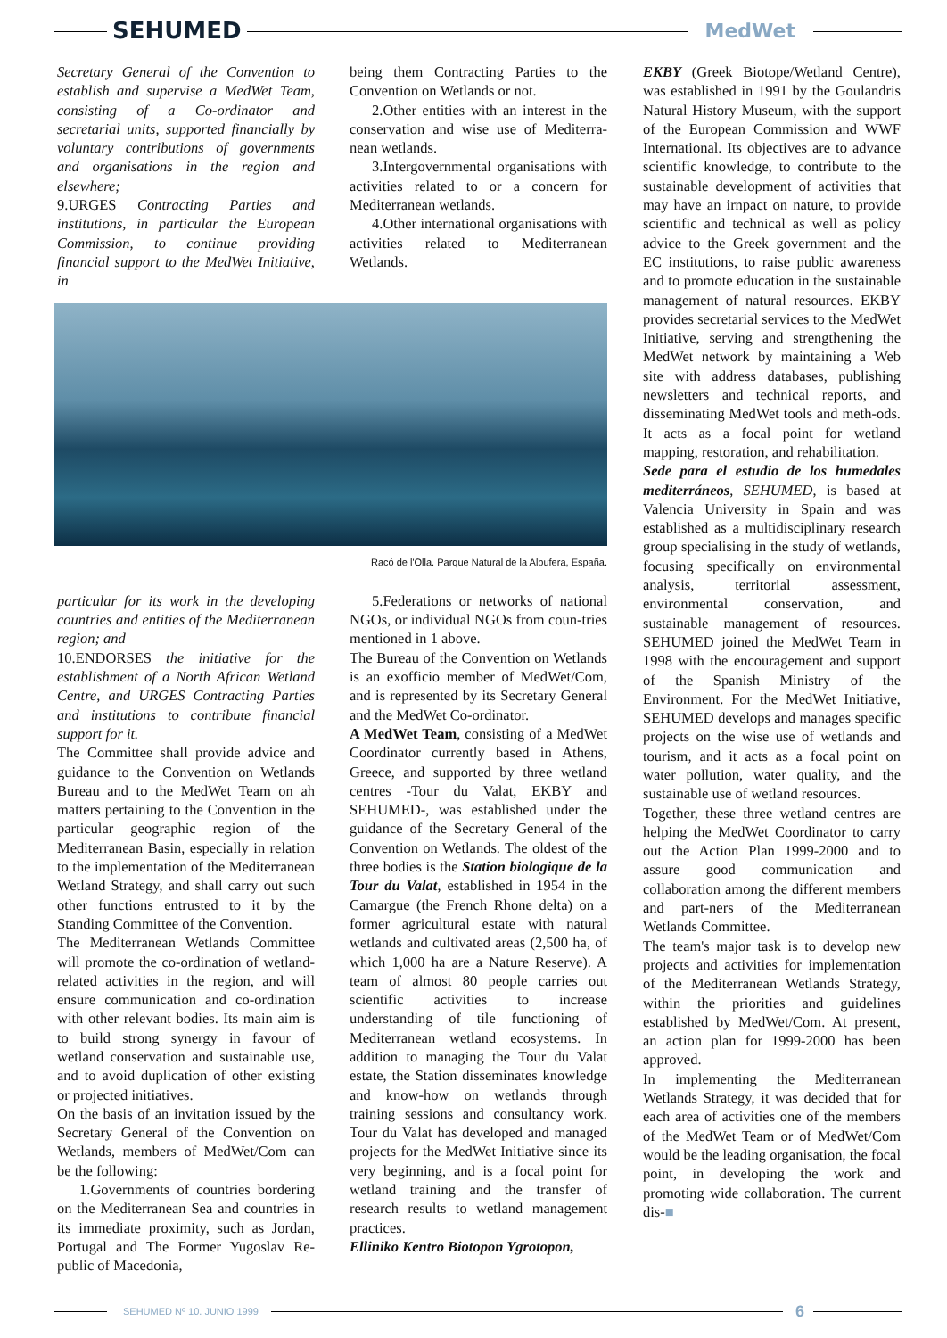SEHUMED
MedWet
Secretary General of the Convention to establish and supervise a MedWet Team, consisting of a Co-ordinator and secretarial units, supported financially by voluntary contributions of governments and organisations in the region and elsewhere;
9.URGES Contracting Parties and institutions, in particular the European Commission, to continue providing financial support to the MedWet Initiative, in
being them Contracting Parties to the Convention on Wetlands or not.
2.Other entities with an interest in the conservation and wise use of Mediterra-nean wetlands.
3.Intergovernmental organisations with activities related to or a concern for Mediterranean wetlands.
4.Other international organisations with activities related to Mediterranean Wetlands.
Racó de l'Olla. Parque Natural de la Albufera, España.
particular for its work in the developing countries and entities of the Mediterranean region; and
10.ENDORSES the initiative for the establishment of a North African Wetland Centre, and URGES Contracting Parties and institutions to contribute financial support for it.
The Committee shall provide advice and guidance to the Convention on Wetlands Bureau and to the MedWet Team on ah matters pertaining to the Convention in the particular geographic region of the Mediterranean Basin, especially in relation to the implementation of the Mediterranean Wetland Strategy, and shall carry out such other functions entrusted to it by the Standing Committee of the Convention.
The Mediterranean Wetlands Committee will promote the co-ordination of wetland-related activities in the region, and will ensure communication and co-ordination with other relevant bodies. Its main aim is to build strong synergy in favour of wetland conservation and sustainable use, and to avoid duplication of other existing or projected initiatives.
On the basis of an invitation issued by the Secretary General of the Convention on Wetlands, members of MedWet/Com can be the following:
1.Governments of countries bordering on the Mediterranean Sea and countries in its immediate proximity, such as Jordan, Portugal and The Former Yugoslav Re-public of Macedonia,
5.Federations or networks of national NGOs, or individual NGOs from coun-tries mentioned in 1 above.
The Bureau of the Convention on Wetlands is an exofficio member of MedWet/Com, and is represented by its Secretary General and the MedWet Co-ordinator.
A MedWet Team, consisting of a MedWet Coordinator currently based in Athens, Greece, and supported by three wetland centres -Tour du Valat, EKBY and SEHUMED-, was established under the guidance of the Secretary General of the Convention on Wetlands. The oldest of the three bodies is the Station biologique de la Tour du Valat, established in 1954 in the Camargue (the French Rhone delta) on a former agricultural estate with natural wetlands and cultivated areas (2,500 ha, of which 1,000 ha are a Nature Reserve). A team of almost 80 people carries out scientific activities to increase understanding of tile functioning of Mediterranean wetland ecosystems. In addition to managing the Tour du Valat estate, the Station disseminates knowledge and know-how on wetlands through training sessions and consultancy work. Tour du Valat has developed and managed projects for the MedWet Initiative since its very beginning, and is a focal point for wetland training and the transfer of research results to wetland management practices.
Elliniko Kentro Biotopon Ygrotopon,
EKBY (Greek Biotope/Wetland Centre), was established in 1991 by the Goulandris Natural History Museum, with the support of the European Commission and WWF International. Its objectives are to advance scientific knowledge, to contribute to the sustainable development of activities that may have an irnpact on nature, to provide scientific and technical as well as policy advice to the Greek government and the EC institutions, to raise public awareness and to promote education in the sustainable management of natural resources. EKBY provides secretarial services to the MedWet Initiative, serving and strengthening the MedWet network by maintaining a Web site with address databases, publishing newsletters and technical reports, and disseminating MedWet tools and meth-ods. It acts as a focal point for wetland mapping, restoration, and rehabilitation.
Sede para el estudio de los humedales mediterráneos, SEHUMED, is based at Valencia University in Spain and was established as a multidisciplinary research group specialising in the study of wetlands, focusing specifically on environmental analysis, territorial assessment, environmental conservation, and sustainable management of resources. SEHUMED joined the MedWet Team in 1998 with the encouragement and support of the Spanish Ministry of the Environment. For the MedWet Initiative, SEHUMED develops and manages specific projects on the wise use of wetlands and tourism, and it acts as a focal point on water pollution, water quality, and the sustainable use of wetland resources.
Together, these three wetland centres are helping the MedWet Coordinator to carry out the Action Plan 1999-2000 and to assure good communication and collaboration among the different members and part-ners of the Mediterranean Wetlands Committee.
The team's major task is to develop new projects and activities for implementation of the Mediterranean Wetlands Strategy, within the priorities and guidelines established by MedWet/Com. At present, an action plan for 1999-2000 has been approved.
In implementing the Mediterranean Wetlands Strategy, it was decided that for each area of activities one of the members of the MedWet Team or of MedWet/Com would be the leading organisation, the focal point, in developing the work and promoting wide collaboration. The current dis-■
SEHUMED Nº 10. JUNIO 1999
6